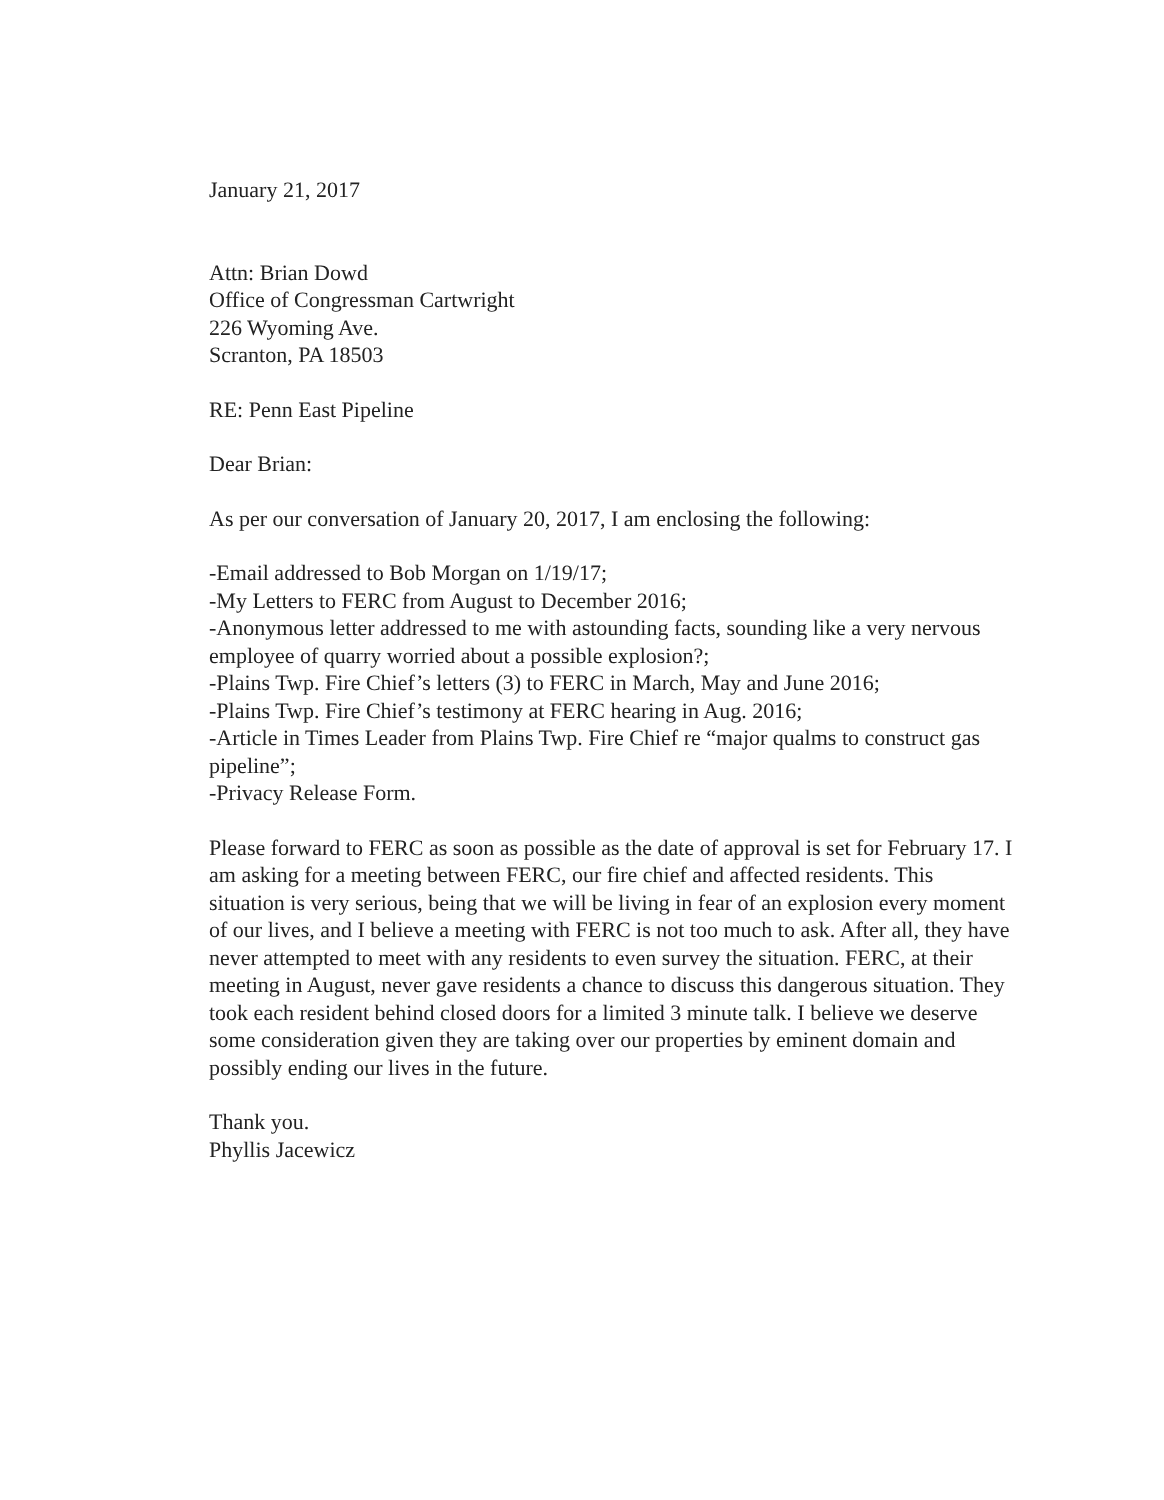January 21, 2017
Attn: Brian Dowd
Office of Congressman Cartwright
226 Wyoming Ave.
Scranton, PA 18503
RE: Penn East Pipeline
Dear Brian:
As per our conversation of January 20, 2017, I am enclosing the following:
-Email addressed to Bob Morgan on 1/19/17;
-My Letters to FERC from August to December 2016;
-Anonymous letter addressed to me with astounding facts, sounding like a very nervous employee of quarry worried about a possible explosion?;
-Plains Twp. Fire Chief’s letters (3) to FERC in March, May and June 2016;
-Plains Twp. Fire Chief’s testimony at FERC hearing in Aug. 2016;
-Article in Times Leader from Plains Twp. Fire Chief re “major qualms to construct gas pipeline”;
-Privacy Release Form.
Please forward to FERC as soon as possible as the date of approval is set for February 17. I am asking for a meeting between FERC, our fire chief and affected residents. This situation is very serious, being that we will be living in fear of an explosion every moment of our lives, and I believe a meeting with FERC is not too much to ask. After all, they have never attempted to meet with any residents to even survey the situation. FERC, at their meeting in August, never gave residents a chance to discuss this dangerous situation. They took each resident behind closed doors for a limited 3 minute talk. I believe we deserve some consideration given they are taking over our properties by eminent domain and possibly ending our lives in the future.
Thank you.
Phyllis Jacewicz